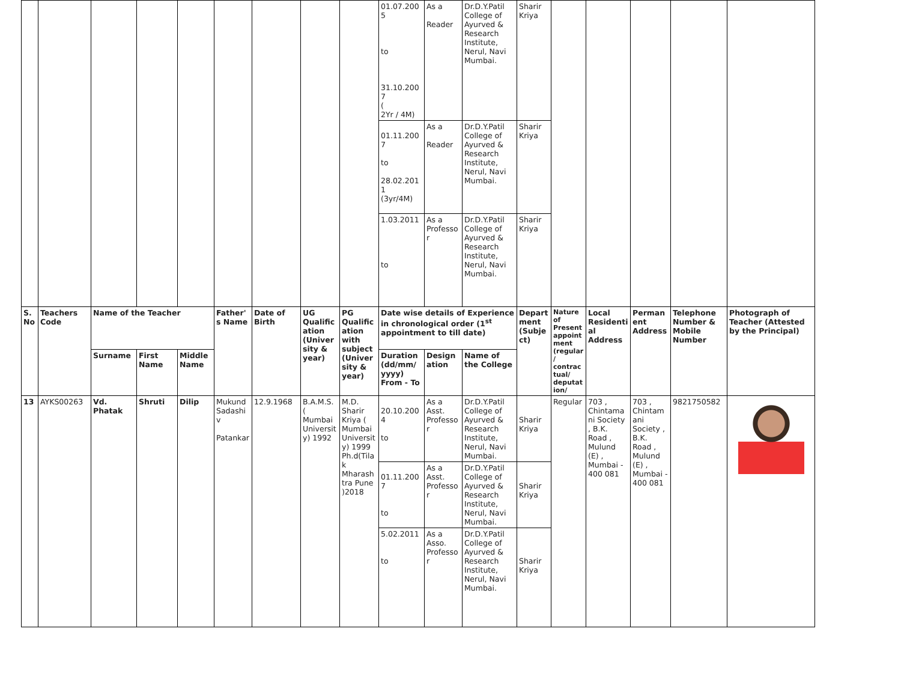| | | | | | | | | | 01.07.2005 to 31.10.2007 ( 2Yr / 4M) | As a Reader | Dr.D.Y.Patil College of Ayurved & Research Institute, Nerul, Navi Mumbai. | Sharir Kriya | | | | | |
| | | | | | | | | | 01.11.2007 to 28.02.2011 (3yr/4M) | As a Reader | Dr.D.Y.Patil College of Ayurved & Research Institute, Nerul, Navi Mumbai. | Sharir Kriya | | | | | |
| | | | | | | | | | 1.03.2011 to | As a Professor | Dr.D.Y.Patil College of Ayurved & Research Institute, Nerul, Navi Mumbai. | Sharir Kriya | | | | | |
| S. No | Teachers Code | Name of the Teacher | | | Father's Name | Date of Birth | UG Qualification (University & year) | PG Qualification with subject (University & year) | Date wise details of Experience in chronological order (1<sup>st</sup> appointment to till date) | | | Department (Subject) | Nature of Present appointment (regular / contractual/ deputation/ | Local Residential Address | Permanent Address | Telephone Number & Mobile Number | Photograph of Teacher (Attested by the Principal) |
| | | Surname | First Name | Middle Name | | | | | Duration (dd/mm/ yyyy) From - To | Designation | Name of the College | | | | | | |
| 13 | AYKS00263 | Vd. Phatak | Shruti | Dilip | Mukund Sadashiv Patankar | 12.9.1968 | B.A.M.S. ( Mumbai University) 1992 | M.D. Sharir Kriya ( Mumbai University) 1999 Ph.d(Tilak Mharashtra Pune )2018 | 20.10.2004 to | As a Asst. Professor | Dr.D.Y.Patil College of Ayurved & Research Institute, Nerul, Navi Mumbai. | Sharir Kriya | Regular | 703 , Chintamani Society , B.K. Road , Mulund (E) , Mumbai - 400 081 | 703 , Chintamani Society , B.K. Road , Mulund (E) , Mumbai - 400 081 | 9821750582 | |
| | | | | | | | | | 01.11.2007 to | As a Asst. Professor | Dr.D.Y.Patil College of Ayurved & Research Institute, Nerul, Navi Mumbai. | Sharir Kriya | | | | | |
| | | | | | | | | | 5.02.2011 to | As a Asso. Professor | Dr.D.Y.Patil College of Ayurved & Research Institute, Nerul, Navi Mumbai. | Sharir Kriya | | | | | |